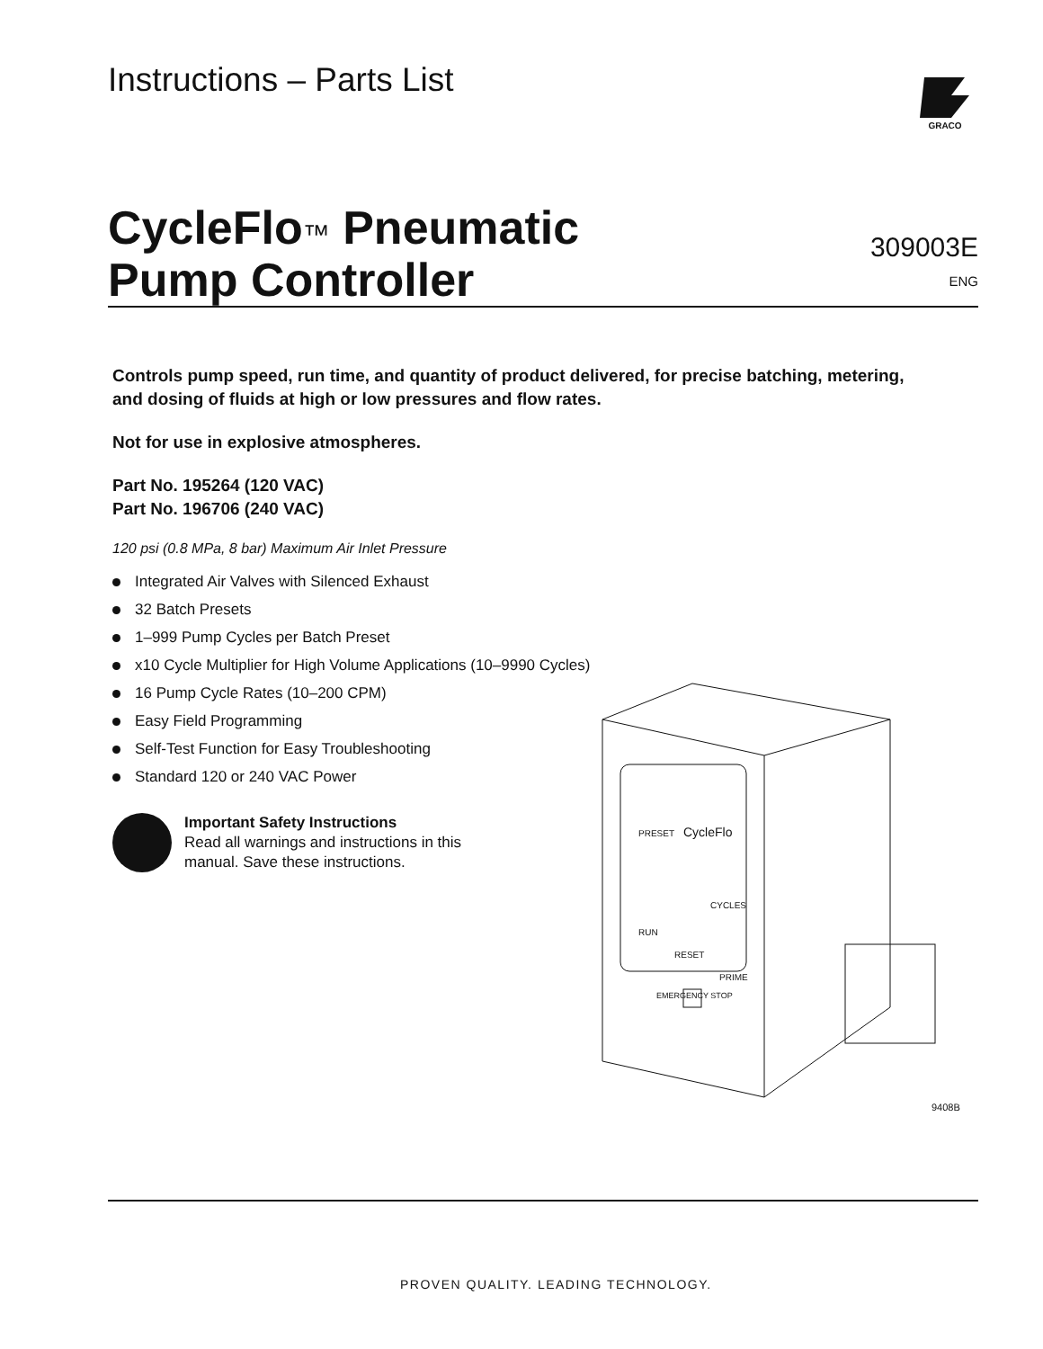Instructions – Parts List
GRACO
CycleFlo™ Pneumatic
Pump Controller
309003E
ENG
Controls pump speed, run time, and quantity of product delivered, for precise batching, metering, and dosing of fluids at high or low pressures and flow rates.
Not for use in explosive atmospheres.
Part No. 195264 (120 VAC)
Part No. 196706 (240 VAC)
120 psi (0.8 MPa, 8 bar) Maximum Air Inlet Pressure
Integrated Air Valves with Silenced Exhaust
32 Batch Presets
1–999 Pump Cycles per Batch Preset
x10 Cycle Multiplier for High Volume Applications (10–9990 Cycles)
16 Pump Cycle Rates (10–200 CPM)
Easy Field Programming
Self-Test Function for Easy Troubleshooting
Standard 120 or 240 VAC Power
Important Safety Instructions
Read all warnings and instructions in this
manual. Save these instructions.
PRESET
CYCLES
RUN
RESET
PRIME
EMERGENCY STOP
CycleFlo
9408B
PROVEN QUALITY. LEADING TECHNOLOGY.